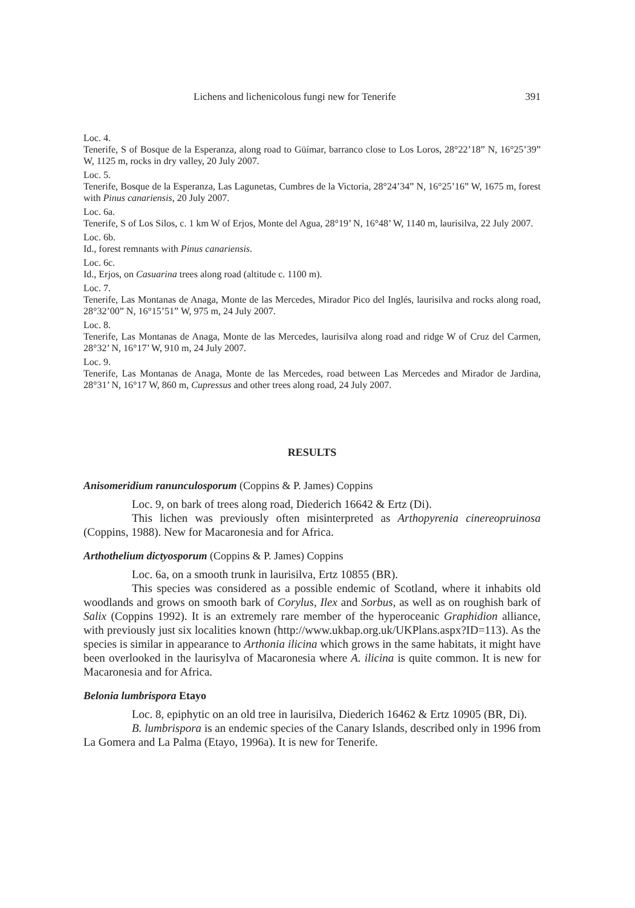Lichens and lichenicolous fungi new for Tenerife 391
Loc. 4.
Tenerife, S of Bosque de la Esperanza, along road to Güímar, barranco close to Los Loros, 28°22’18” N, 16°25’39” W, 1125 m, rocks in dry valley, 20 July 2007.
Loc. 5.
Tenerife, Bosque de la Esperanza, Las Lagunetas, Cumbres de la Victoria, 28°24’34” N, 16°25’16” W, 1675 m, forest with Pinus canariensis, 20 July 2007.
Loc. 6a.
Tenerife, S of Los Silos, c. 1 km W of Erjos, Monte del Agua, 28°19’ N, 16°48’ W, 1140 m, laurisilva, 22 July 2007.
Loc. 6b.
Id., forest remnants with Pinus canariensis.
Loc. 6c.
Id., Erjos, on Casuarina trees along road (altitude c. 1100 m).
Loc. 7.
Tenerife, Las Montanas de Anaga, Monte de las Mercedes, Mirador Pico del Inglés, laurisilva and rocks along road, 28°32’00” N, 16°15’51” W, 975 m, 24 July 2007.
Loc. 8.
Tenerife, Las Montanas de Anaga, Monte de las Mercedes, laurisilva along road and ridge W of Cruz del Carmen, 28°32’ N, 16°17’ W, 910 m, 24 July 2007.
Loc. 9.
Tenerife, Las Montanas de Anaga, Monte de las Mercedes, road between Las Mercedes and Mirador de Jardina, 28°31’ N, 16°17 W, 860 m, Cupressus and other trees along road, 24 July 2007.
RESULTS
Anisomeridium ranunculosporum (Coppins & P. James) Coppins
Loc. 9, on bark of trees along road, Diederich 16642 & Ertz (Di).
This lichen was previously often misinterpreted as Arthopyrenia cinereopruinosa (Coppins, 1988). New for Macaronesia and for Africa.
Arthothelium dictyosporum (Coppins & P. James) Coppins
Loc. 6a, on a smooth trunk in laurisilva, Ertz 10855 (BR).
This species was considered as a possible endemic of Scotland, where it inhabits old woodlands and grows on smooth bark of Corylus, Ilex and Sorbus, as well as on roughish bark of Salix (Coppins 1992). It is an extremely rare member of the hyperoceanic Graphidion alliance, with previously just six localities known (http://www.ukbap.org.uk/UKPlans.aspx?ID=113). As the species is similar in appearance to Arthonia ilicina which grows in the same habitats, it might have been overlooked in the laurisylva of Macaronesia where A. ilicina is quite common. It is new for Macaronesia and for Africa.
Belonia lumbrispora Etayo
Loc. 8, epiphytic on an old tree in laurisilva, Diederich 16462 & Ertz 10905 (BR, Di).
B. lumbrispora is an endemic species of the Canary Islands, described only in 1996 from La Gomera and La Palma (Etayo, 1996a). It is new for Tenerife.